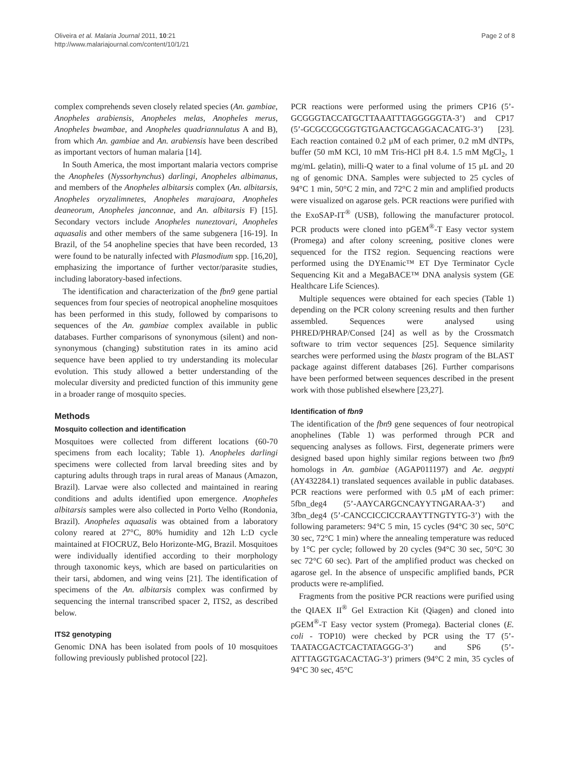Oliveira et al. Malaria Journal 2011, 10:21
http://www.malariajournal.com/content/10/1/21
Page 2 of 8
complex comprehends seven closely related species (An. gambiae, Anopheles arabiensis, Anopheles melas, Anopheles merus, Anopheles bwambae, and Anopheles quadriannulatus A and B), from which An. gambiae and An. arabiensis have been described as important vectors of human malaria [14].
In South America, the most important malaria vectors comprise the Anopheles (Nyssorhynchus) darlingi, Anopheles albimanus, and members of the Anopheles albitarsis complex (An. albitarsis, Anopheles oryzalimnetes, Anopheles marajoara, Anopheles deaneorum, Anopheles janconnae, and An. albitarsis F) [15]. Secondary vectors include Anopheles nuneztovari, Anopheles aquasalis and other members of the same subgenera [16-19]. In Brazil, of the 54 anopheline species that have been recorded, 13 were found to be naturally infected with Plasmodium spp. [16,20], emphasizing the importance of further vector/parasite studies, including laboratory-based infections.
The identification and characterization of the fbn9 gene partial sequences from four species of neotropical anopheline mosquitoes has been performed in this study, followed by comparisons to sequences of the An. gambiae complex available in public databases. Further comparisons of synonymous (silent) and non-synonymous (changing) substitution rates in its amino acid sequence have been applied to try understanding its molecular evolution. This study allowed a better understanding of the molecular diversity and predicted function of this immunity gene in a broader range of mosquito species.
Methods
Mosquito collection and identification
Mosquitoes were collected from different locations (60-70 specimens from each locality; Table 1). Anopheles darlingi specimens were collected from larval breeding sites and by capturing adults through traps in rural areas of Manaus (Amazon, Brazil). Larvae were also collected and maintained in rearing conditions and adults identified upon emergence. Anopheles albitarsis samples were also collected in Porto Velho (Rondonia, Brazil). Anopheles aquasalis was obtained from a laboratory colony reared at 27°C, 80% humidity and 12h L:D cycle maintained at FIOCRUZ, Belo Horizonte-MG, Brazil. Mosquitoes were individually identified according to their morphology through taxonomic keys, which are based on particularities on their tarsi, abdomen, and wing veins [21]. The identification of specimens of the An. albitarsis complex was confirmed by sequencing the internal transcribed spacer 2, ITS2, as described below.
ITS2 genotyping
Genomic DNA has been isolated from pools of 10 mosquitoes following previously published protocol [22].
PCR reactions were performed using the primers CP16 (5’-GCGGGTACCATGCTTAAATTTAGGGGGTA-3’) and CP17 (5’-GCGCCGCGGTGTGAACTGCAGGACACATG-3’) [23]. Each reaction contained 0.2 μM of each primer, 0.2 mM dNTPs, buffer (50 mM KCl, 10 mM Tris-HCl pH 8.4. 1.5 mM MgCl<sub>2</sub>, 1 mg/mL gelatin), milli-Q water to a final volume of 15 μL and 20 ng of genomic DNA. Samples were subjected to 25 cycles of 94°C 1 min, 50°C 2 min, and 72°C 2 min and amplified products were visualized on agarose gels. PCR reactions were purified with the ExoSAP-IT<sup>®</sup> (USB), following the manufacturer protocol. PCR products were cloned into pGEM<sup>®</sup>-T Easy vector system (Promega) and after colony screening, positive clones were sequenced for the ITS2 region. Sequencing reactions were performed using the DYEnamic™ ET Dye Terminator Cycle Sequencing Kit and a MegaBACE™ DNA analysis system (GE Healthcare Life Sciences).
Multiple sequences were obtained for each species (Table 1) depending on the PCR colony screening results and then further assembled. Sequences were analysed using PHRED/PHRAP/Consed [24] as well as by the Crossmatch software to trim vector sequences [25]. Sequence similarity searches were performed using the blastx program of the BLAST package against different databases [26]. Further comparisons have been performed between sequences described in the present work with those published elsewhere [23,27].
Identification of fbn9
The identification of the fbn9 gene sequences of four neotropical anophelines (Table 1) was performed through PCR and sequencing analyses as follows. First, degenerate primers were designed based upon highly similar regions between two fbn9 homologs in An. gambiae (AGAP011197) and Ae. aegypti (AY432284.1) translated sequences available in public databases. PCR reactions were performed with 0.5 μM of each primer: 5fbn_deg4 (5’-AAYCARGCNCAYYTNGARAA-3’) and 3fbn_deg4 (5’-CANCCICCICCRAAYTTNGTYTG-3’) with the following parameters: 94°C 5 min, 15 cycles (94°C 30 sec, 50°C 30 sec, 72°C 1 min) where the annealing temperature was reduced by 1°C per cycle; followed by 20 cycles (94°C 30 sec, 50°C 30 sec 72°C 60 sec). Part of the amplified product was checked on agarose gel. In the absence of unspecific amplified bands, PCR products were re-amplified.
Fragments from the positive PCR reactions were purified using the QIAEX II<sup>®</sup> Gel Extraction Kit (Qiagen) and cloned into pGEM<sup>®</sup>-T Easy vector system (Promega). Bacterial clones (E. coli - TOP10) were checked by PCR using the T7 (5’-TAATACGACTCACTATAGGG-3’) and SP6 (5’-ATTTAGGTGACACTAG-3’) primers (94°C 2 min, 35 cycles of 94°C 30 sec, 45°C